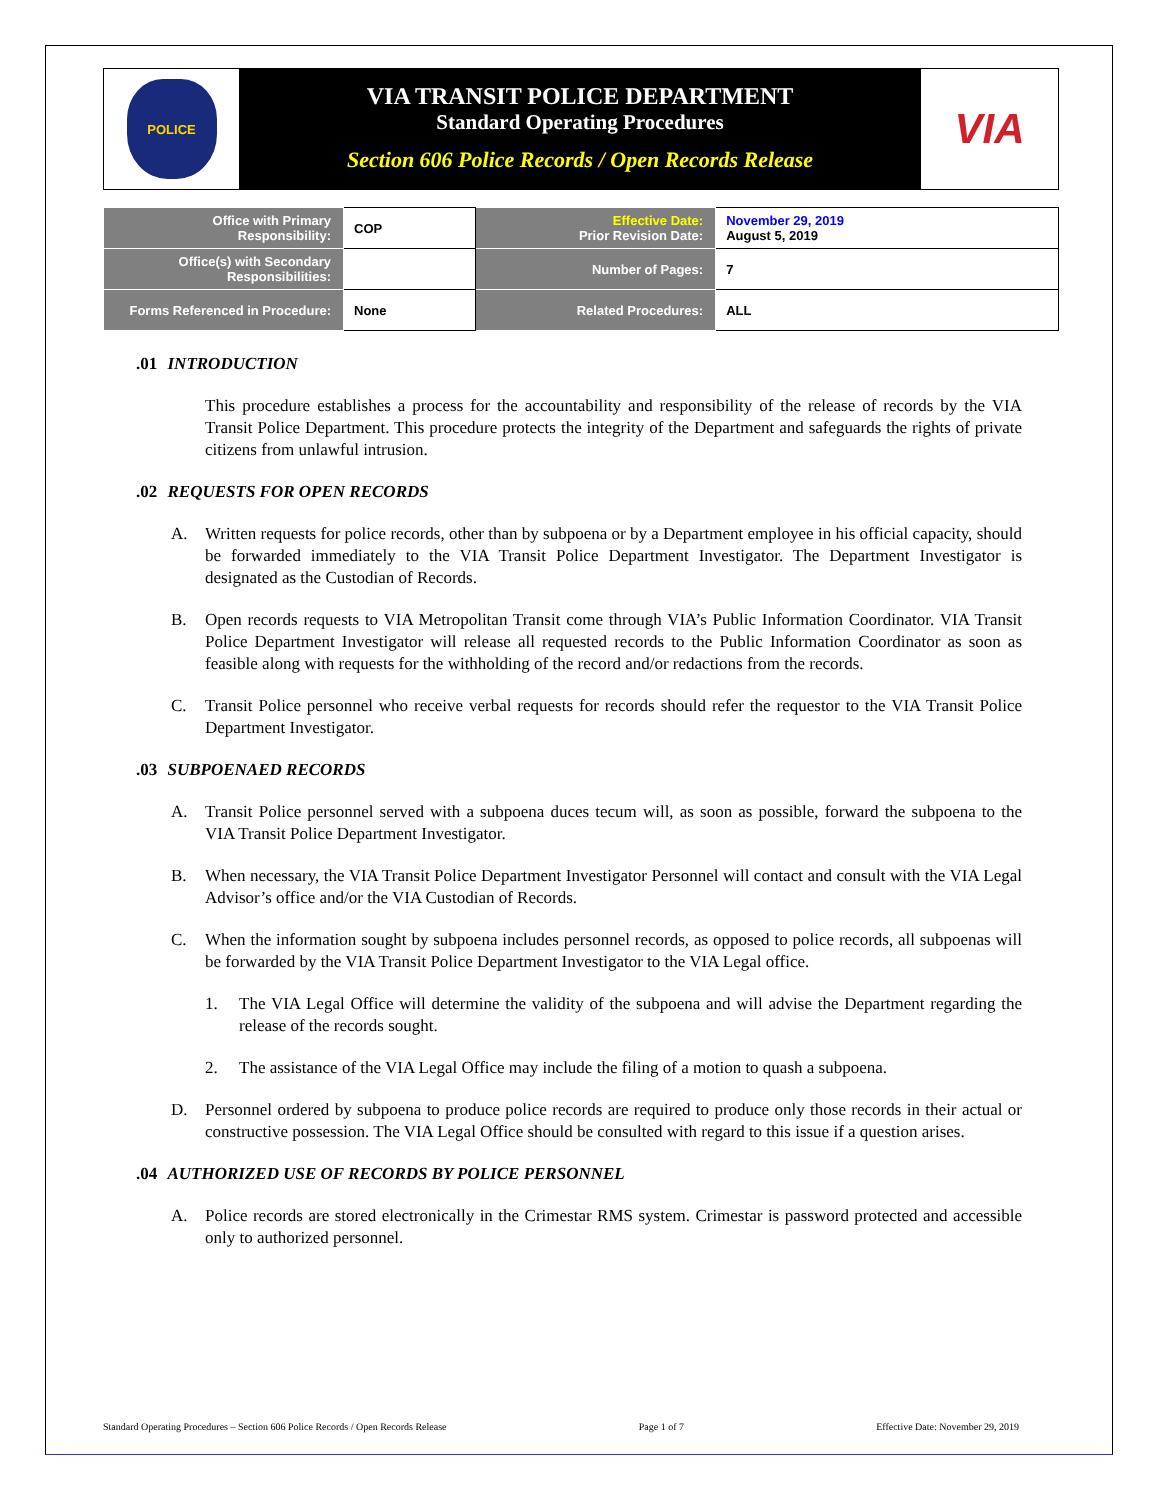POLICE
VIA TRANSIT POLICE DEPARTMENT
Standard Operating Procedures
Section 606 Police Records / Open Records Release
VIA
| Office with Primary Responsibility: | COP | Effective Date: Prior Revision Date: | November 29, 2019 August 5, 2019 |
| Office(s) with Secondary Responsibilities: | | Number of Pages: | 7 |
| Forms Referenced in Procedure: | None | Related Procedures: | ALL |
.01 INTRODUCTION
This procedure establishes a process for the accountability and responsibility of the release of records by the VIA Transit Police Department. This procedure protects the integrity of the Department and safeguards the rights of private citizens from unlawful intrusion.
.02 REQUESTS FOR OPEN RECORDS
A. Written requests for police records, other than by subpoena or by a Department employee in his official capacity, should be forwarded immediately to the VIA Transit Police Department Investigator. The Department Investigator is designated as the Custodian of Records.
B. Open records requests to VIA Metropolitan Transit come through VIA’s Public Information Coordinator. VIA Transit Police Department Investigator will release all requested records to the Public Information Coordinator as soon as feasible along with requests for the withholding of the record and/or redactions from the records.
C. Transit Police personnel who receive verbal requests for records should refer the requestor to the VIA Transit Police Department Investigator.
.03 SUBPOENAED RECORDS
A. Transit Police personnel served with a subpoena duces tecum will, as soon as possible, forward the subpoena to the VIA Transit Police Department Investigator.
B. When necessary, the VIA Transit Police Department Investigator Personnel will contact and consult with the VIA Legal Advisor’s office and/or the VIA Custodian of Records.
C. When the information sought by subpoena includes personnel records, as opposed to police records, all subpoenas will be forwarded by the VIA Transit Police Department Investigator to the VIA Legal office.
1. The VIA Legal Office will determine the validity of the subpoena and will advise the Department regarding the release of the records sought.
2. The assistance of the VIA Legal Office may include the filing of a motion to quash a subpoena.
D. Personnel ordered by subpoena to produce police records are required to produce only those records in their actual or constructive possession. The VIA Legal Office should be consulted with regard to this issue if a question arises.
.04 AUTHORIZED USE OF RECORDS BY POLICE PERSONNEL
A. Police records are stored electronically in the Crimestar RMS system. Crimestar is password protected and accessible only to authorized personnel.
Standard Operating Procedures – Section 606 Police Records / Open Records Release Page 1 of 7 Effective Date: November 29, 2019